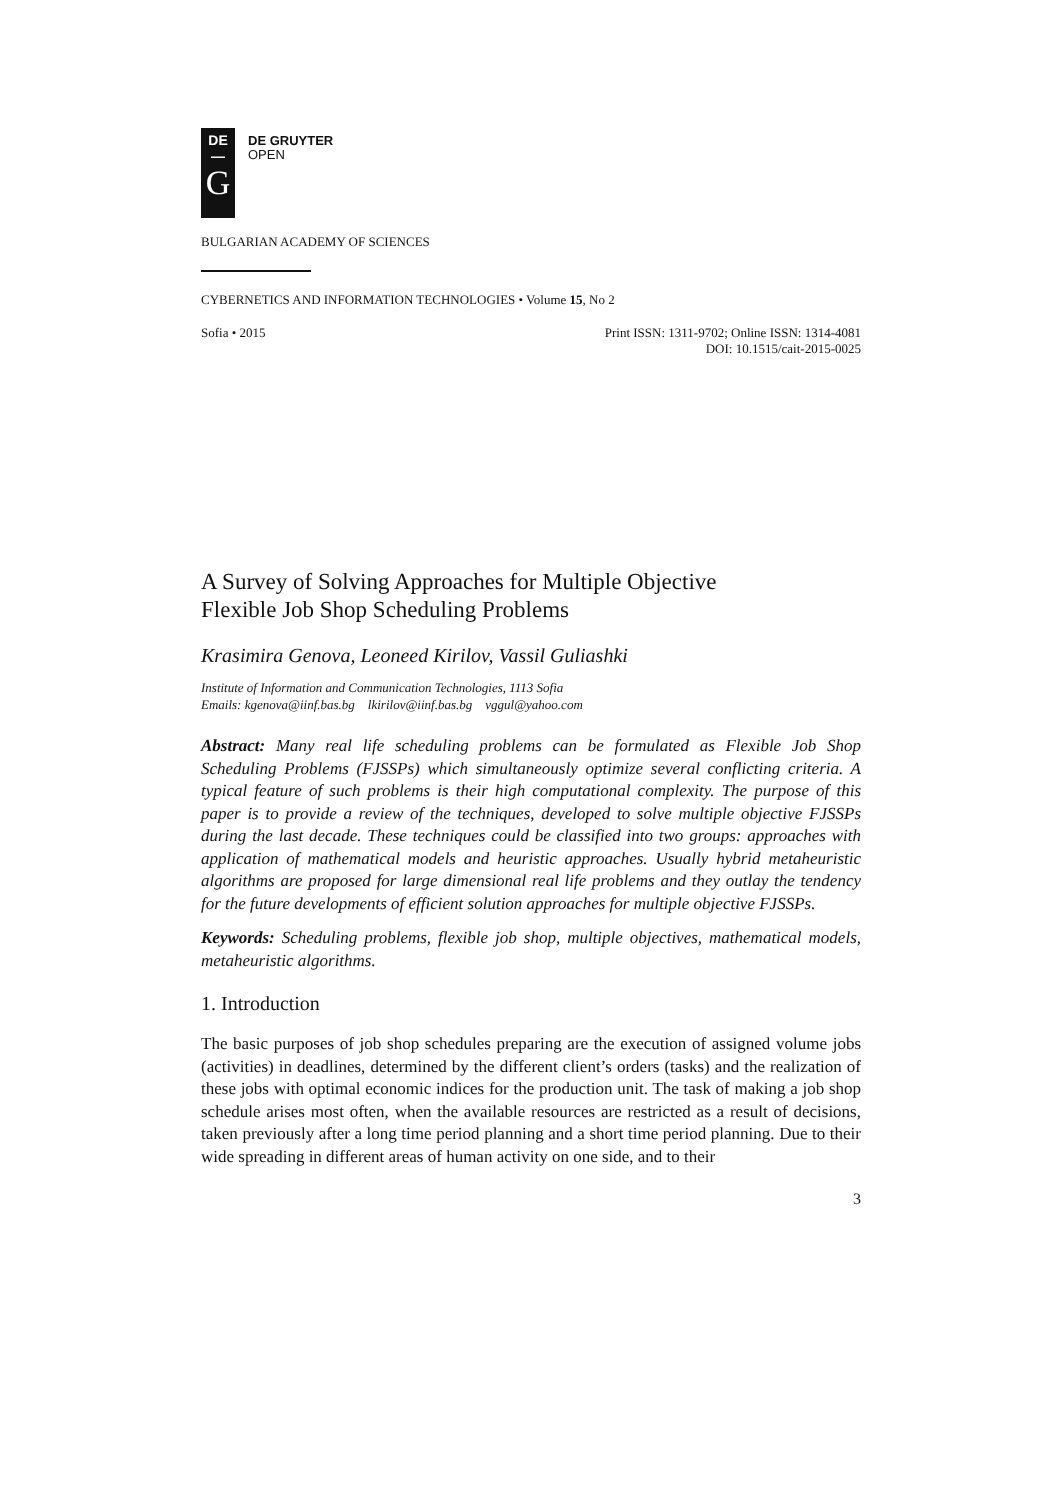DE
—
G
DE GRUYTER
OPEN
BULGARIAN ACADEMY OF SCIENCES
CYBERNETICS AND INFORMATION TECHNOLOGIES • Volume 15, No 2
Sofia • 2015 Print ISSN: 1311-9702; Online ISSN: 1314-4081
DOI: 10.1515/cait-2015-0025
A Survey of Solving Approaches for Multiple Objective
Flexible Job Shop Scheduling Problems
Krasimira Genova, Leoneed Kirilov, Vassil Guliashki
Institute of Information and Communication Technologies, 1113 Sofia
Emails: kgenova@iinf.bas.bg lkirilov@iinf.bas.bg vggul@yahoo.com
Abstract: Many real life scheduling problems can be formulated as Flexible Job Shop Scheduling Problems (FJSSPs) which simultaneously optimize several conflicting criteria. A typical feature of such problems is their high computational complexity. The purpose of this paper is to provide a review of the techniques, developed to solve multiple objective FJSSPs during the last decade. These techniques could be classified into two groups: approaches with application of mathematical models and heuristic approaches. Usually hybrid metaheuristic algorithms are proposed for large dimensional real life problems and they outlay the tendency for the future developments of efficient solution approaches for multiple objective FJSSPs.
Keywords: Scheduling problems, flexible job shop, multiple objectives, mathematical models, metaheuristic algorithms.
1. Introduction
The basic purposes of job shop schedules preparing are the execution of assigned volume jobs (activities) in deadlines, determined by the different client’s orders (tasks) and the realization of these jobs with optimal economic indices for the production unit. The task of making a job shop schedule arises most often, when the available resources are restricted as a result of decisions, taken previously after a long time period planning and a short time period planning. Due to their wide spreading in different areas of human activity on one side, and to their
3